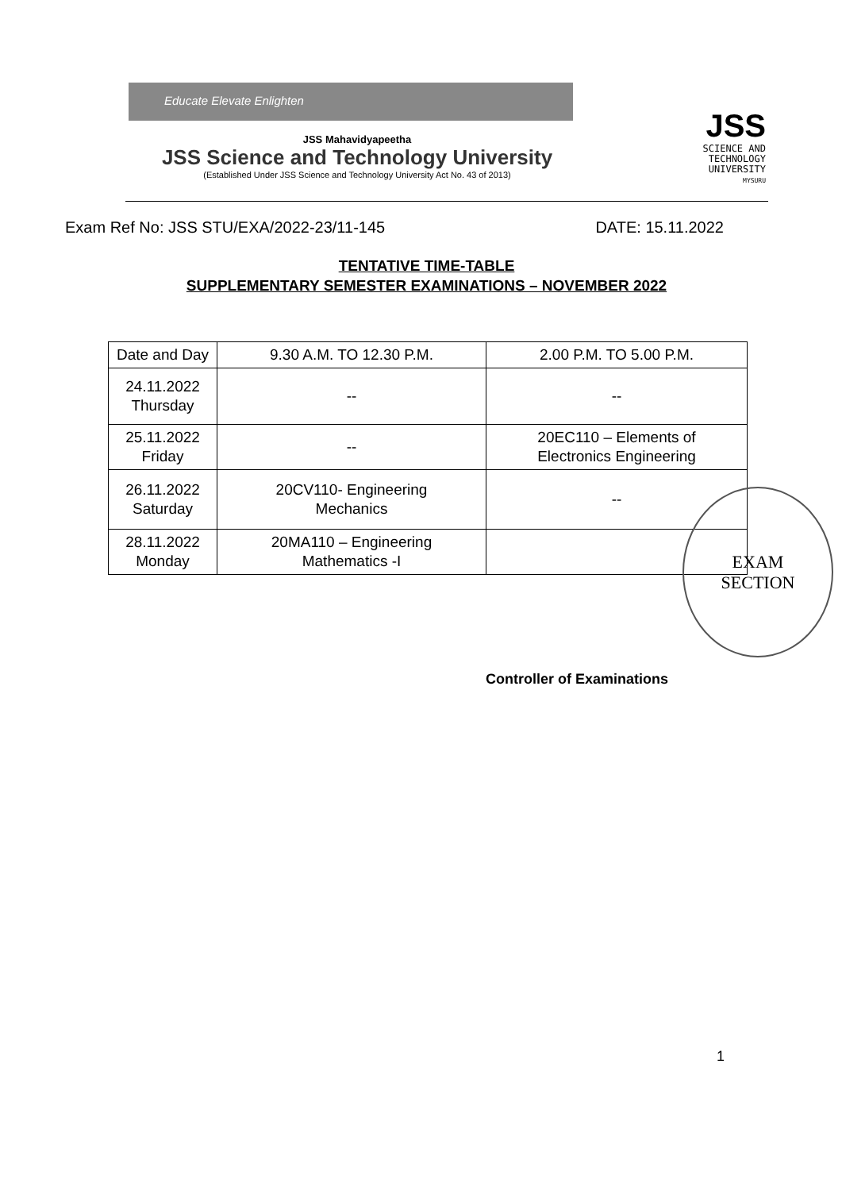Educate Elevate Enlighten
JSS Mahavidyapeetha
JSS Science and Technology University
(Established Under JSS Science and Technology University Act No. 43 of 2013)
JSS
SCIENCE AND
TECHNOLOGY
UNIVERSITY
MYSURU
Exam Ref No: JSS STU/EXA/2022-23/11-145 DATE: 15.11.2022
TENTATIVE TIME-TABLE
SUPPLEMENTARY SEMESTER EXAMINATIONS – NOVEMBER 2022
| Date and Day | 9.30 A.M. TO 12.30 P.M. | 2.00 P.M. TO 5.00 P.M. |
| --- | --- | --- |
| 24.11.2022 Thursday | -- | -- |
| 25.11.2022 Friday | -- | 20EC110 – Elements of Electronics Engineering |
| 26.11.2022 Saturday | 20CV110- Engineering Mechanics | -- |
| 28.11.2022 Monday | 20MA110 – Engineering Mathematics -I | |
EXAM
SECTION
Controller of Examinations
1